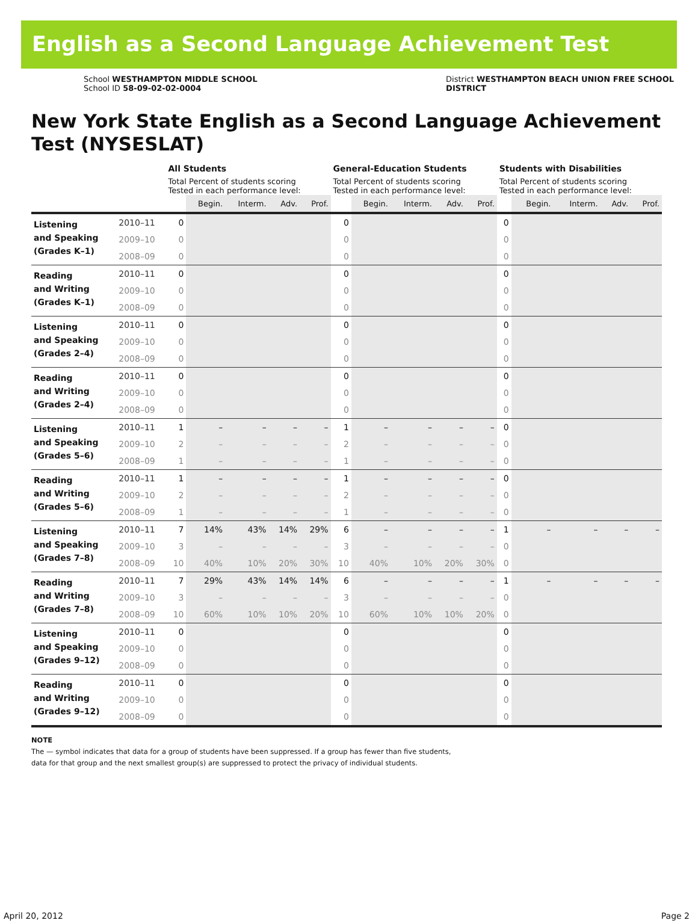English as a Second Language Achievement Test
School WESTHAMPTON MIDDLE SCHOOL
School ID 58-09-02-02-0004
District WESTHAMPTON BEACH UNION FREE SCHOOL
DISTRICT
New York State English as a Second Language Achievement Test (NYSESLAT)
| | | All Students | | | | | General-Education Students | | | | | Students with Disabilities | | | | |
| --- | --- | --- | --- | --- | --- | --- | --- | --- | --- | --- | --- | --- | --- | --- | --- | --- |
| | | Total Percent of students scoring Tested in each performance level: | | | | | Total Percent of students scoring Tested in each performance level: | | | | | Total Percent of students scoring Tested in each performance level: | | | | |
| | | | Begin. | Interm. | Adv. | Prof. | | Begin. | Interm. | Adv. | Prof. | | Begin. | Interm. | Adv. | Prof. |
| Listening and Speaking (Grades K–1) | 2010–11 | 0 | | | | | 0 | | | | | 0 | | | | |
| | 2009–10 | 0 | | | | | 0 | | | | | 0 | | | | |
| | 2008–09 | 0 | | | | | 0 | | | | | 0 | | | | |
| Reading and Writing (Grades K–1) | 2010–11 | 0 | | | | | 0 | | | | | 0 | | | | |
| | 2009–10 | 0 | | | | | 0 | | | | | 0 | | | | |
| | 2008–09 | 0 | | | | | 0 | | | | | 0 | | | | |
| Listening and Speaking (Grades 2–4) | 2010–11 | 0 | | | | | 0 | | | | | 0 | | | | |
| | 2009–10 | 0 | | | | | 0 | | | | | 0 | | | | |
| | 2008–09 | 0 | | | | | 0 | | | | | 0 | | | | |
| Reading and Writing (Grades 2–4) | 2010–11 | 0 | | | | | 0 | | | | | 0 | | | | |
| | 2009–10 | 0 | | | | | 0 | | | | | 0 | | | | |
| | 2008–09 | 0 | | | | | 0 | | | | | 0 | | | | |
| Listening and Speaking (Grades 5–6) | 2010–11 | 1 | – | – | – | – | 1 | – | – | – | – | 0 | | | | |
| | 2009–10 | 2 | – | – | – | – | 2 | – | – | – | – | 0 | | | | |
| | 2008–09 | 1 | – | – | – | – | 1 | – | – | – | – | 0 | | | | |
| Reading and Writing (Grades 5–6) | 2010–11 | 1 | – | – | – | – | 1 | – | – | – | – | 0 | | | | |
| | 2009–10 | 2 | – | – | – | – | 2 | – | – | – | – | 0 | | | | |
| | 2008–09 | 1 | – | – | – | – | 1 | – | – | – | – | 0 | | | | |
| Listening and Speaking (Grades 7–8) | 2010–11 | 7 | 14% | 43% | 14% | 29% | 6 | – | – | – | – | 1 | – | – | – | – |
| | 2009–10 | 3 | – | – | – | – | 3 | – | – | – | – | 0 | | | | |
| | 2008–09 | 10 | 40% | 10% | 20% | 30% | 10 | 40% | 10% | 20% | 30% | 0 | | | | |
| Reading and Writing (Grades 7–8) | 2010–11 | 7 | 29% | 43% | 14% | 14% | 6 | – | – | – | – | 1 | – | – | – | – |
| | 2009–10 | 3 | – | – | – | – | 3 | – | – | – | – | 0 | | | | |
| | 2008–09 | 10 | 60% | 10% | 10% | 20% | 10 | 60% | 10% | 10% | 20% | 0 | | | | |
| Listening and Speaking (Grades 9–12) | 2010–11 | 0 | | | | | 0 | | | | | 0 | | | | |
| | 2009–10 | 0 | | | | | 0 | | | | | 0 | | | | |
| | 2008–09 | 0 | | | | | 0 | | | | | 0 | | | | |
| Reading and Writing (Grades 9–12) | 2010–11 | 0 | | | | | 0 | | | | | 0 | | | | |
| | 2009–10 | 0 | | | | | 0 | | | | | 0 | | | | |
| | 2008–09 | 0 | | | | | 0 | | | | | 0 | | | | |
NOTE
The — symbol indicates that data for a group of students have been suppressed. If a group has fewer than five students,
data for that group and the next smallest group(s) are suppressed to protect the privacy of individual students.
April 20, 2012 Page 2